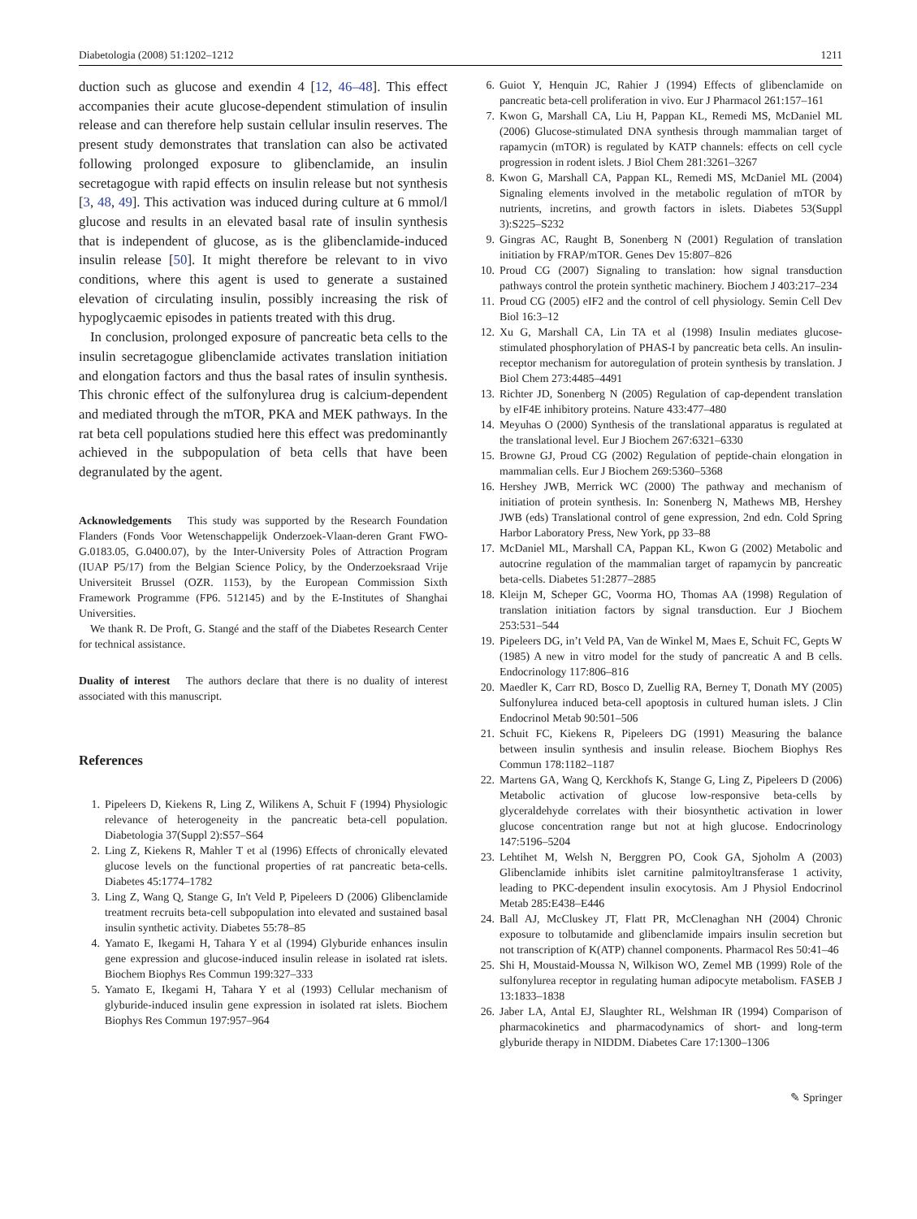Diabetologia (2008) 51:1202–1212 1211
duction such as glucose and exendin 4 [12, 46–48]. This effect accompanies their acute glucose-dependent stimulation of insulin release and can therefore help sustain cellular insulin reserves. The present study demonstrates that translation can also be activated following prolonged exposure to glibenclamide, an insulin secretagogue with rapid effects on insulin release but not synthesis [3, 48, 49]. This activation was induced during culture at 6 mmol/l glucose and results in an elevated basal rate of insulin synthesis that is independent of glucose, as is the glibenclamide-induced insulin release [50]. It might therefore be relevant to in vivo conditions, where this agent is used to generate a sustained elevation of circulating insulin, possibly increasing the risk of hypoglycaemic episodes in patients treated with this drug.
In conclusion, prolonged exposure of pancreatic beta cells to the insulin secretagogue glibenclamide activates translation initiation and elongation factors and thus the basal rates of insulin synthesis. This chronic effect of the sulfonylurea drug is calcium-dependent and mediated through the mTOR, PKA and MEK pathways. In the rat beta cell populations studied here this effect was predominantly achieved in the subpopulation of beta cells that have been degranulated by the agent.
Acknowledgements This study was supported by the Research Foundation Flanders (Fonds Voor Wetenschappelijk Onderzoek-Vlaan-deren Grant FWO-G.0183.05, G.0400.07), by the Inter-University Poles of Attraction Program (IUAP P5/17) from the Belgian Science Policy, by the Onderzoeksraad Vrije Universiteit Brussel (OZR. 1153), by the European Commission Sixth Framework Programme (FP6. 512145) and by the E-Institutes of Shanghai Universities.
We thank R. De Proft, G. Stangé and the staff of the Diabetes Research Center for technical assistance.
Duality of interest The authors declare that there is no duality of interest associated with this manuscript.
References
1. Pipeleers D, Kiekens R, Ling Z, Wilikens A, Schuit F (1994) Physiologic relevance of heterogeneity in the pancreatic beta-cell population. Diabetologia 37(Suppl 2):S57–S64
2. Ling Z, Kiekens R, Mahler T et al (1996) Effects of chronically elevated glucose levels on the functional properties of rat pancreatic beta-cells. Diabetes 45:1774–1782
3. Ling Z, Wang Q, Stange G, In't Veld P, Pipeleers D (2006) Glibenclamide treatment recruits beta-cell subpopulation into elevated and sustained basal insulin synthetic activity. Diabetes 55:78–85
4. Yamato E, Ikegami H, Tahara Y et al (1994) Glyburide enhances insulin gene expression and glucose-induced insulin release in isolated rat islets. Biochem Biophys Res Commun 199:327–333
5. Yamato E, Ikegami H, Tahara Y et al (1993) Cellular mechanism of glyburide-induced insulin gene expression in isolated rat islets. Biochem Biophys Res Commun 197:957–964
6. Guiot Y, Henquin JC, Rahier J (1994) Effects of glibenclamide on pancreatic beta-cell proliferation in vivo. Eur J Pharmacol 261:157–161
7. Kwon G, Marshall CA, Liu H, Pappan KL, Remedi MS, McDaniel ML (2006) Glucose-stimulated DNA synthesis through mammalian target of rapamycin (mTOR) is regulated by KATP channels: effects on cell cycle progression in rodent islets. J Biol Chem 281:3261–3267
8. Kwon G, Marshall CA, Pappan KL, Remedi MS, McDaniel ML (2004) Signaling elements involved in the metabolic regulation of mTOR by nutrients, incretins, and growth factors in islets. Diabetes 53(Suppl 3):S225–S232
9. Gingras AC, Raught B, Sonenberg N (2001) Regulation of translation initiation by FRAP/mTOR. Genes Dev 15:807–826
10. Proud CG (2007) Signaling to translation: how signal transduction pathways control the protein synthetic machinery. Biochem J 403:217–234
11. Proud CG (2005) eIF2 and the control of cell physiology. Semin Cell Dev Biol 16:3–12
12. Xu G, Marshall CA, Lin TA et al (1998) Insulin mediates glucose-stimulated phosphorylation of PHAS-I by pancreatic beta cells. An insulin-receptor mechanism for autoregulation of protein synthesis by translation. J Biol Chem 273:4485–4491
13. Richter JD, Sonenberg N (2005) Regulation of cap-dependent translation by eIF4E inhibitory proteins. Nature 433:477–480
14. Meyuhas O (2000) Synthesis of the translational apparatus is regulated at the translational level. Eur J Biochem 267:6321–6330
15. Browne GJ, Proud CG (2002) Regulation of peptide-chain elongation in mammalian cells. Eur J Biochem 269:5360–5368
16. Hershey JWB, Merrick WC (2000) The pathway and mechanism of initiation of protein synthesis. In: Sonenberg N, Mathews MB, Hershey JWB (eds) Translational control of gene expression, 2nd edn. Cold Spring Harbor Laboratory Press, New York, pp 33–88
17. McDaniel ML, Marshall CA, Pappan KL, Kwon G (2002) Metabolic and autocrine regulation of the mammalian target of rapamycin by pancreatic beta-cells. Diabetes 51:2877–2885
18. Kleijn M, Scheper GC, Voorma HO, Thomas AA (1998) Regulation of translation initiation factors by signal transduction. Eur J Biochem 253:531–544
19. Pipeleers DG, in’t Veld PA, Van de Winkel M, Maes E, Schuit FC, Gepts W (1985) A new in vitro model for the study of pancreatic A and B cells. Endocrinology 117:806–816
20. Maedler K, Carr RD, Bosco D, Zuellig RA, Berney T, Donath MY (2005) Sulfonylurea induced beta-cell apoptosis in cultured human islets. J Clin Endocrinol Metab 90:501–506
21. Schuit FC, Kiekens R, Pipeleers DG (1991) Measuring the balance between insulin synthesis and insulin release. Biochem Biophys Res Commun 178:1182–1187
22. Martens GA, Wang Q, Kerckhofs K, Stange G, Ling Z, Pipeleers D (2006) Metabolic activation of glucose low-responsive beta-cells by glyceraldehyde correlates with their biosynthetic activation in lower glucose concentration range but not at high glucose. Endocrinology 147:5196–5204
23. Lehtihet M, Welsh N, Berggren PO, Cook GA, Sjoholm A (2003) Glibenclamide inhibits islet carnitine palmitoyltransferase 1 activity, leading to PKC-dependent insulin exocytosis. Am J Physiol Endocrinol Metab 285:E438–E446
24. Ball AJ, McCluskey JT, Flatt PR, McClenaghan NH (2004) Chronic exposure to tolbutamide and glibenclamide impairs insulin secretion but not transcription of K(ATP) channel components. Pharmacol Res 50:41–46
25. Shi H, Moustaid-Moussa N, Wilkison WO, Zemel MB (1999) Role of the sulfonylurea receptor in regulating human adipocyte metabolism. FASEB J 13:1833–1838
26. Jaber LA, Antal EJ, Slaughter RL, Welshman IR (1994) Comparison of pharmacokinetics and pharmacodynamics of short- and long-term glyburide therapy in NIDDM. Diabetes Care 17:1300–1306
✎ Springer